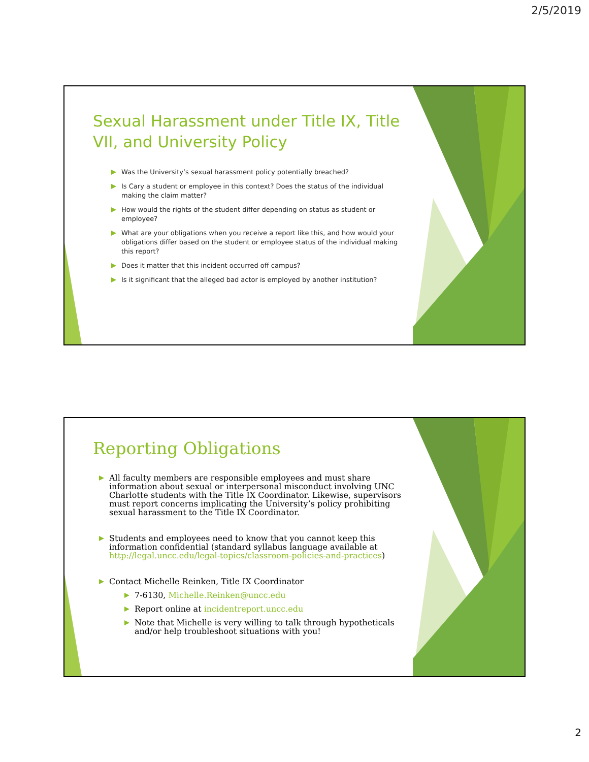2/5/2019
Sexual Harassment under Title IX, Title VII, and University Policy
Was the University’s sexual harassment policy potentially breached?
Is Cary a student or employee in this context? Does the status of the individual making the claim matter?
How would the rights of the student differ depending on status as student or employee?
What are your obligations when you receive a report like this, and how would your obligations differ based on the student or employee status of the individual making this report?
Does it matter that this incident occurred off campus?
Is it significant that the alleged bad actor is employed by another institution?
Reporting Obligations
All faculty members are responsible employees and must share information about sexual or interpersonal misconduct involving UNC Charlotte students with the Title IX Coordinator. Likewise, supervisors must report concerns implicating the University’s policy prohibiting sexual harassment to the Title IX Coordinator.
Students and employees need to know that you cannot keep this information confidential (standard syllabus language available at http://legal.uncc.edu/legal-topics/classroom-policies-and-practices)
Contact Michelle Reinken, Title IX Coordinator
7-6130, Michelle.Reinken@uncc.edu
Report online at incidentreport.uncc.edu
Note that Michelle is very willing to talk through hypotheticals and/or help troubleshoot situations with you!
2